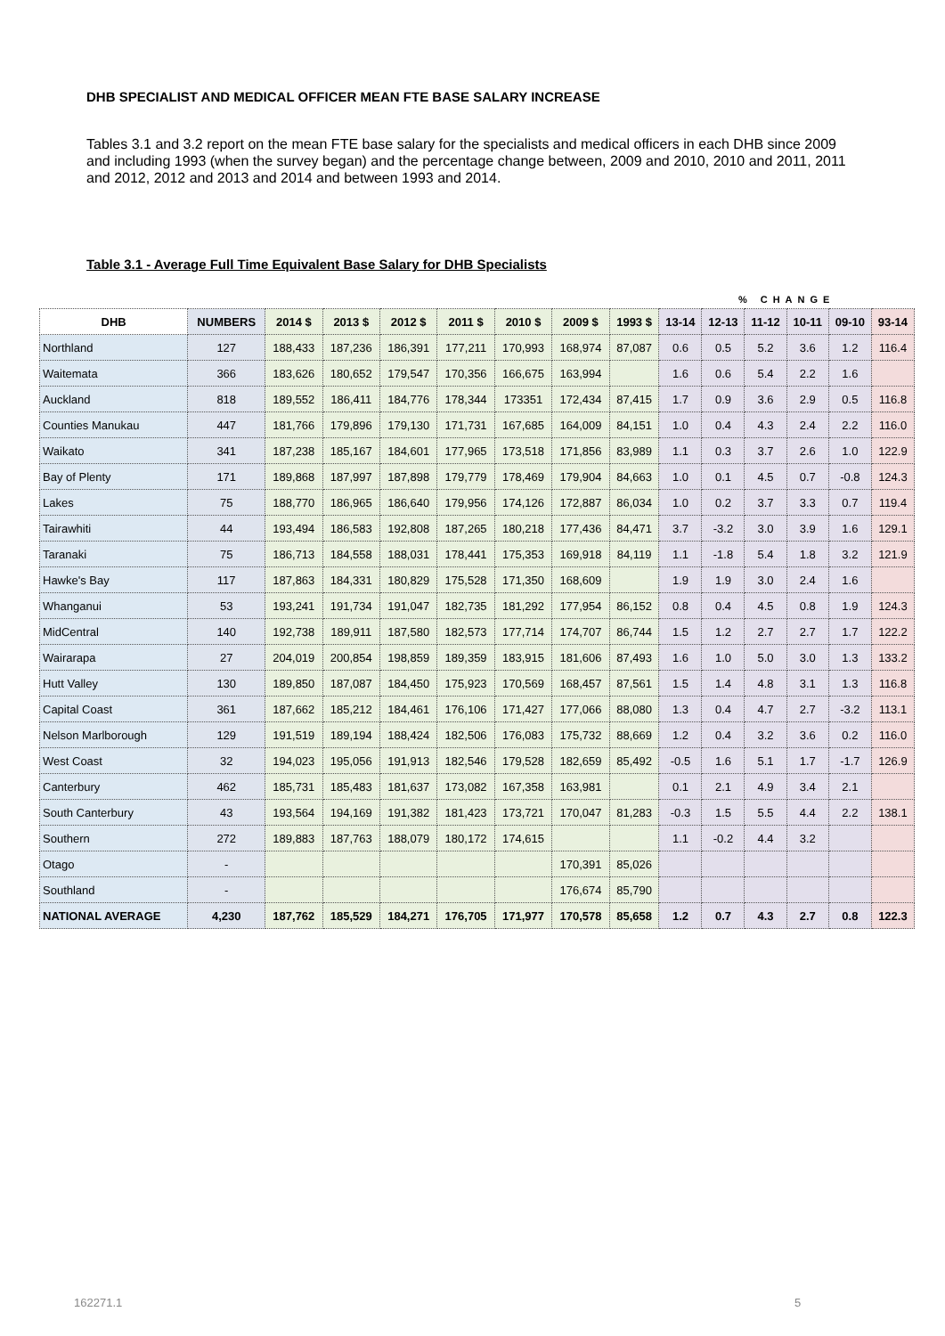DHB SPECIALIST AND MEDICAL OFFICER MEAN FTE BASE SALARY INCREASE
Tables 3.1 and 3.2 report on the mean FTE base salary for the specialists and medical officers in each DHB since 2009 and including 1993 (when the survey began) and the percentage change between, 2009 and 2010, 2010 and 2011, 2011 and 2012, 2012 and 2013 and 2014 and between 1993 and 2014.
Table 3.1 - Average Full Time Equivalent Base Salary for DHB Specialists
| | | | | | | | | | | % CHANGE | | | | |
| DHB | NUMBERS | 2014 $ | 2013 $ | 2012 $ | 2011 $ | 2010 $ | 2009 $ | 1993 $ | 13-14 | 12-13 | 11-12 | 10-11 | 09-10 | 93-14 |
| Northland | 127 | 188,433 | 187,236 | 186,391 | 177,211 | 170,993 | 168,974 | 87,087 | 0.6 | 0.5 | 5.2 | 3.6 | 1.2 | 116.4 |
| Waitemata | 366 | 183,626 | 180,652 | 179,547 | 170,356 | 166,675 | 163,994 | | 1.6 | 0.6 | 5.4 | 2.2 | 1.6 | |
| Auckland | 818 | 189,552 | 186,411 | 184,776 | 178,344 | 173351 | 172,434 | 87,415 | 1.7 | 0.9 | 3.6 | 2.9 | 0.5 | 116.8 |
| Counties Manukau | 447 | 181,766 | 179,896 | 179,130 | 171,731 | 167,685 | 164,009 | 84,151 | 1.0 | 0.4 | 4.3 | 2.4 | 2.2 | 116.0 |
| Waikato | 341 | 187,238 | 185,167 | 184,601 | 177,965 | 173,518 | 171,856 | 83,989 | 1.1 | 0.3 | 3.7 | 2.6 | 1.0 | 122.9 |
| Bay of Plenty | 171 | 189,868 | 187,997 | 187,898 | 179,779 | 178,469 | 179,904 | 84,663 | 1.0 | 0.1 | 4.5 | 0.7 | -0.8 | 124.3 |
| Lakes | 75 | 188,770 | 186,965 | 186,640 | 179,956 | 174,126 | 172,887 | 86,034 | 1.0 | 0.2 | 3.7 | 3.3 | 0.7 | 119.4 |
| Tairawhiti | 44 | 193,494 | 186,583 | 192,808 | 187,265 | 180,218 | 177,436 | 84,471 | 3.7 | -3.2 | 3.0 | 3.9 | 1.6 | 129.1 |
| Taranaki | 75 | 186,713 | 184,558 | 188,031 | 178,441 | 175,353 | 169,918 | 84,119 | 1.1 | -1.8 | 5.4 | 1.8 | 3.2 | 121.9 |
| Hawke's Bay | 117 | 187,863 | 184,331 | 180,829 | 175,528 | 171,350 | 168,609 | | 1.9 | 1.9 | 3.0 | 2.4 | 1.6 | |
| Whanganui | 53 | 193,241 | 191,734 | 191,047 | 182,735 | 181,292 | 177,954 | 86,152 | 0.8 | 0.4 | 4.5 | 0.8 | 1.9 | 124.3 |
| MidCentral | 140 | 192,738 | 189,911 | 187,580 | 182,573 | 177,714 | 174,707 | 86,744 | 1.5 | 1.2 | 2.7 | 2.7 | 1.7 | 122.2 |
| Wairarapa | 27 | 204,019 | 200,854 | 198,859 | 189,359 | 183,915 | 181,606 | 87,493 | 1.6 | 1.0 | 5.0 | 3.0 | 1.3 | 133.2 |
| Hutt Valley | 130 | 189,850 | 187,087 | 184,450 | 175,923 | 170,569 | 168,457 | 87,561 | 1.5 | 1.4 | 4.8 | 3.1 | 1.3 | 116.8 |
| Capital Coast | 361 | 187,662 | 185,212 | 184,461 | 176,106 | 171,427 | 177,066 | 88,080 | 1.3 | 0.4 | 4.7 | 2.7 | -3.2 | 113.1 |
| Nelson Marlborough | 129 | 191,519 | 189,194 | 188,424 | 182,506 | 176,083 | 175,732 | 88,669 | 1.2 | 0.4 | 3.2 | 3.6 | 0.2 | 116.0 |
| West Coast | 32 | 194,023 | 195,056 | 191,913 | 182,546 | 179,528 | 182,659 | 85,492 | -0.5 | 1.6 | 5.1 | 1.7 | -1.7 | 126.9 |
| Canterbury | 462 | 185,731 | 185,483 | 181,637 | 173,082 | 167,358 | 163,981 | | 0.1 | 2.1 | 4.9 | 3.4 | 2.1 | |
| South Canterbury | 43 | 193,564 | 194,169 | 191,382 | 181,423 | 173,721 | 170,047 | 81,283 | -0.3 | 1.5 | 5.5 | 4.4 | 2.2 | 138.1 |
| Southern | 272 | 189,883 | 187,763 | 188,079 | 180,172 | 174,615 | | | 1.1 | -0.2 | 4.4 | 3.2 | | |
| Otago | - | | | | | | 170,391 | 85,026 | | | | | | |
| Southland | - | | | | | | 176,674 | 85,790 | | | | | | |
| NATIONAL AVERAGE | 4,230 | 187,762 | 185,529 | 184,271 | 176,705 | 171,977 | 170,578 | 85,658 | 1.2 | 0.7 | 4.3 | 2.7 | 0.8 | 122.3 |
162271.1 5